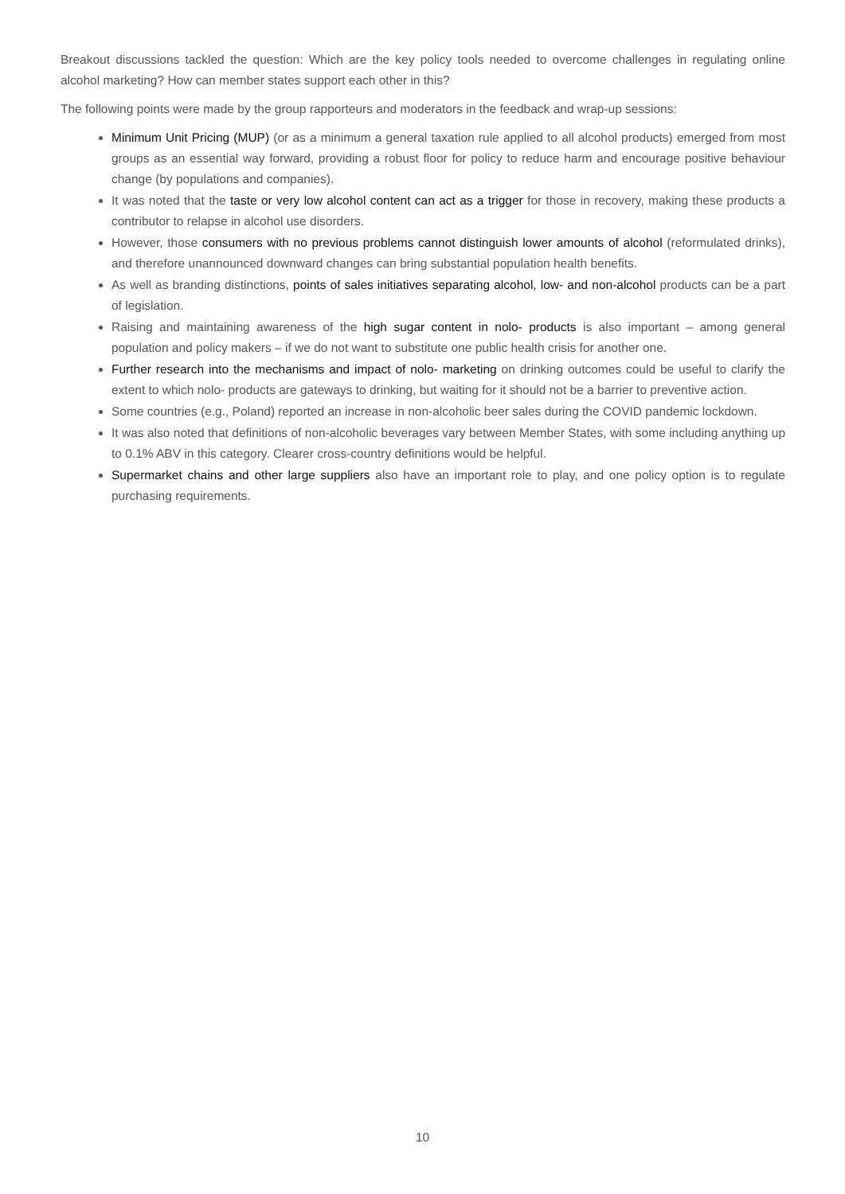Breakout discussions tackled the question: Which are the key policy tools needed to overcome challenges in regulating online alcohol marketing? How can member states support each other in this?
The following points were made by the group rapporteurs and moderators in the feedback and wrap-up sessions:
Minimum Unit Pricing (MUP) (or as a minimum a general taxation rule applied to all alcohol products) emerged from most groups as an essential way forward, providing a robust floor for policy to reduce harm and encourage positive behaviour change (by populations and companies).
It was noted that the taste or very low alcohol content can act as a trigger for those in recovery, making these products a contributor to relapse in alcohol use disorders.
However, those consumers with no previous problems cannot distinguish lower amounts of alcohol (reformulated drinks), and therefore unannounced downward changes can bring substantial population health benefits.
As well as branding distinctions, points of sales initiatives separating alcohol, low- and non-alcohol products can be a part of legislation.
Raising and maintaining awareness of the high sugar content in nolo- products is also important – among general population and policy makers – if we do not want to substitute one public health crisis for another one.
Further research into the mechanisms and impact of nolo- marketing on drinking outcomes could be useful to clarify the extent to which nolo- products are gateways to drinking, but waiting for it should not be a barrier to preventive action.
Some countries (e.g., Poland) reported an increase in non-alcoholic beer sales during the COVID pandemic lockdown.
It was also noted that definitions of non-alcoholic beverages vary between Member States, with some including anything up to 0.1% ABV in this category. Clearer cross-country definitions would be helpful.
Supermarket chains and other large suppliers also have an important role to play, and one policy option is to regulate purchasing requirements.
10